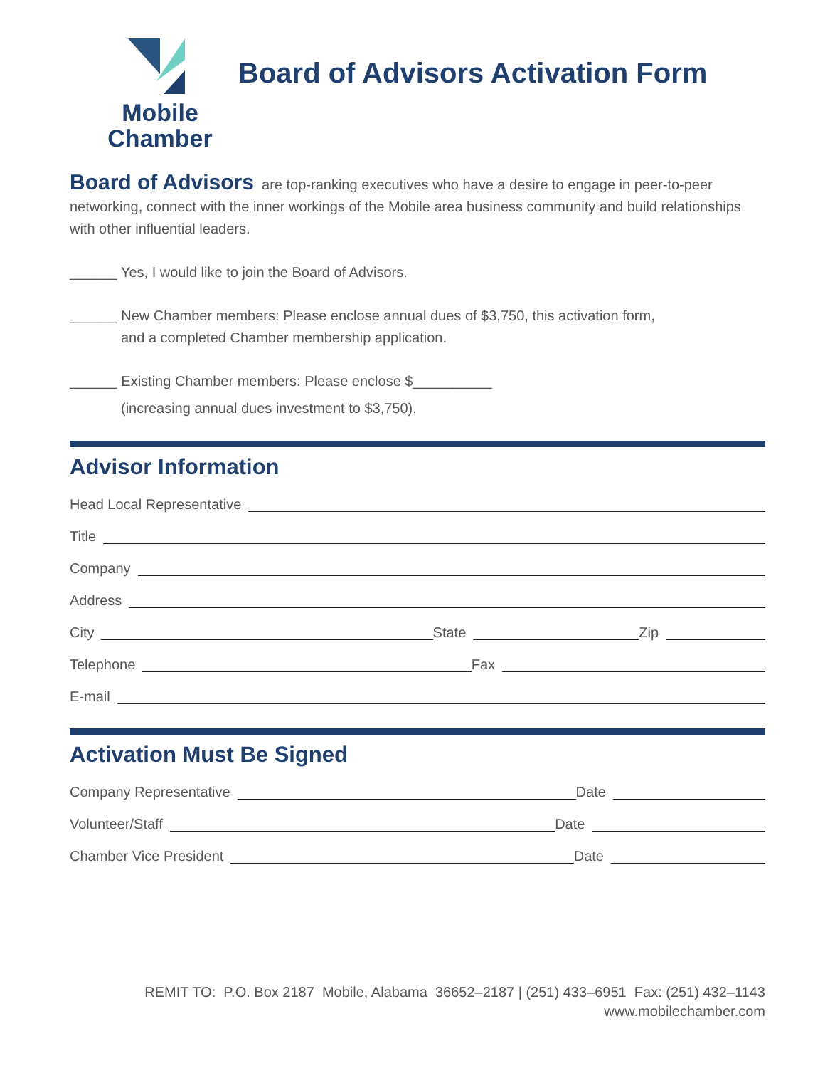Mobile
Chamber
Board of Advisors Activation Form
Board of Advisors are top-ranking executives who have a desire to engage in peer-to-peer networking, connect with the inner workings of the Mobile area business community and build relationships with other influential leaders.
______ Yes, I would like to join the Board of Advisors.
______ New Chamber members: Please enclose annual dues of $3,750, this activation form,
and a completed Chamber membership application.
______ Existing Chamber members: Please enclose $__________
(increasing annual dues investment to $3,750).
Advisor Information
Head Local Representative
Title
Company
Address
City State Zip
Telephone Fax
E-mail
Activation Must Be Signed
Company Representative Date
Volunteer/Staff Date
Chamber Vice President Date
REMIT TO: P.O. Box 2187 Mobile, Alabama 36652–2187 | (251) 433–6951 Fax: (251) 432–1143
www.mobilechamber.com